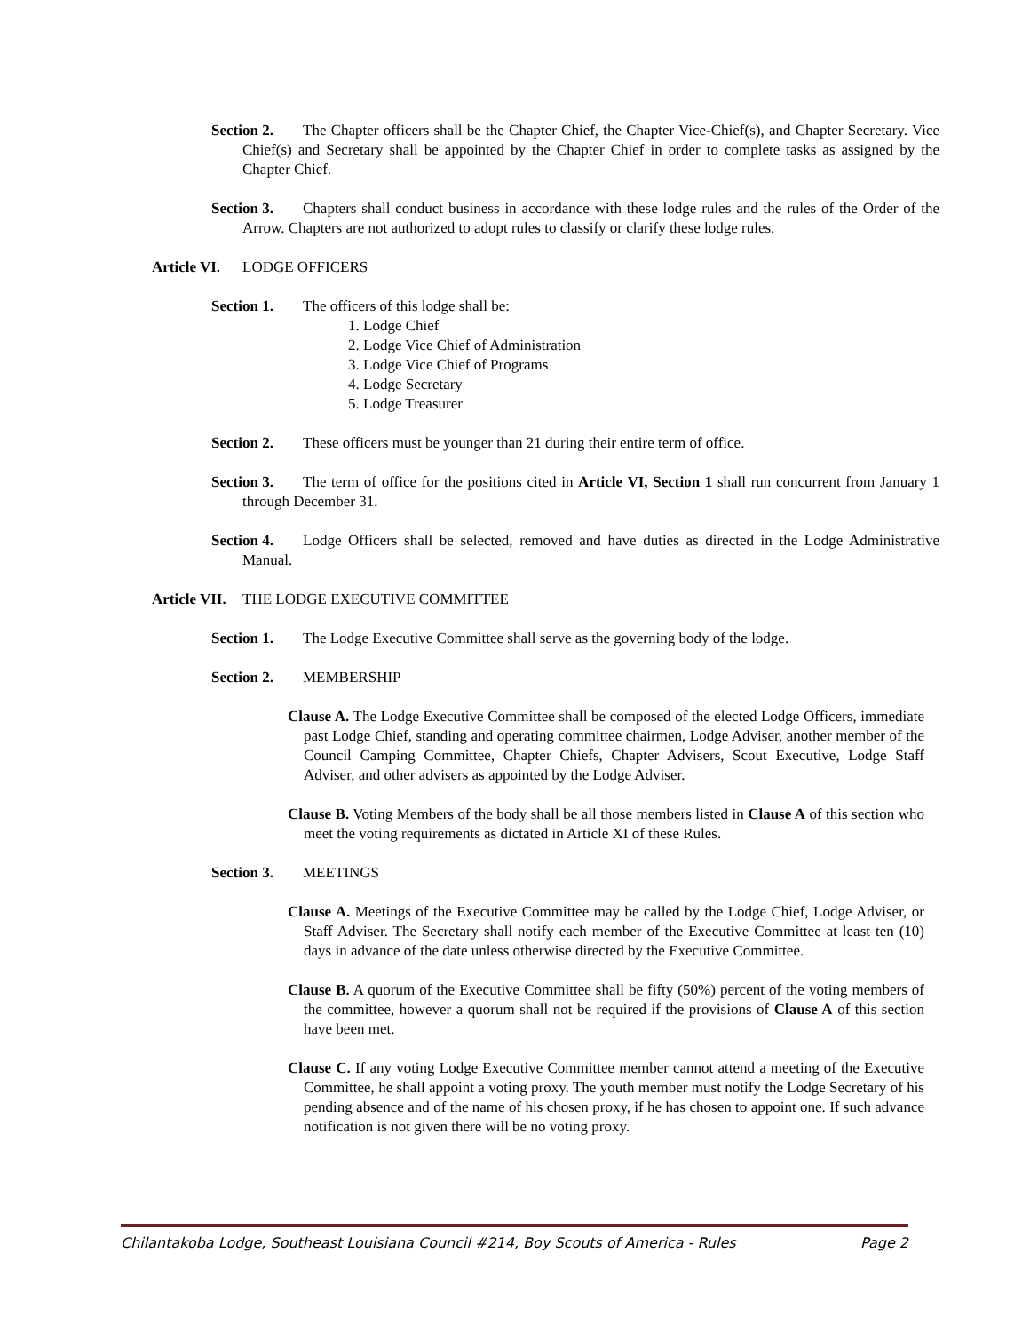Section 2. The Chapter officers shall be the Chapter Chief, the Chapter Vice-Chief(s), and Chapter Secretary. Vice Chief(s) and Secretary shall be appointed by the Chapter Chief in order to complete tasks as assigned by the Chapter Chief.
Section 3. Chapters shall conduct business in accordance with these lodge rules and the rules of the Order of the Arrow. Chapters are not authorized to adopt rules to classify or clarify these lodge rules.
Article VI. LODGE OFFICERS
Section 1. The officers of this lodge shall be:
1. Lodge Chief
2. Lodge Vice Chief of Administration
3. Lodge Vice Chief of Programs
4. Lodge Secretary
5. Lodge Treasurer
Section 2. These officers must be younger than 21 during their entire term of office.
Section 3. The term of office for the positions cited in Article VI, Section 1 shall run concurrent from January 1 through December 31.
Section 4. Lodge Officers shall be selected, removed and have duties as directed in the Lodge Administrative Manual.
Article VII. THE LODGE EXECUTIVE COMMITTEE
Section 1. The Lodge Executive Committee shall serve as the governing body of the lodge.
Section 2. MEMBERSHIP
Clause A. The Lodge Executive Committee shall be composed of the elected Lodge Officers, immediate past Lodge Chief, standing and operating committee chairmen, Lodge Adviser, another member of the Council Camping Committee, Chapter Chiefs, Chapter Advisers, Scout Executive, Lodge Staff Adviser, and other advisers as appointed by the Lodge Adviser.
Clause B. Voting Members of the body shall be all those members listed in Clause A of this section who meet the voting requirements as dictated in Article XI of these Rules.
Section 3. MEETINGS
Clause A. Meetings of the Executive Committee may be called by the Lodge Chief, Lodge Adviser, or Staff Adviser. The Secretary shall notify each member of the Executive Committee at least ten (10) days in advance of the date unless otherwise directed by the Executive Committee.
Clause B. A quorum of the Executive Committee shall be fifty (50%) percent of the voting members of the committee, however a quorum shall not be required if the provisions of Clause A of this section have been met.
Clause C. If any voting Lodge Executive Committee member cannot attend a meeting of the Executive Committee, he shall appoint a voting proxy. The youth member must notify the Lodge Secretary of his pending absence and of the name of his chosen proxy, if he has chosen to appoint one. If such advance notification is not given there will be no voting proxy.
Chilantakoba Lodge, Southeast Louisiana Council #214, Boy Scouts of America - Rules Page 2